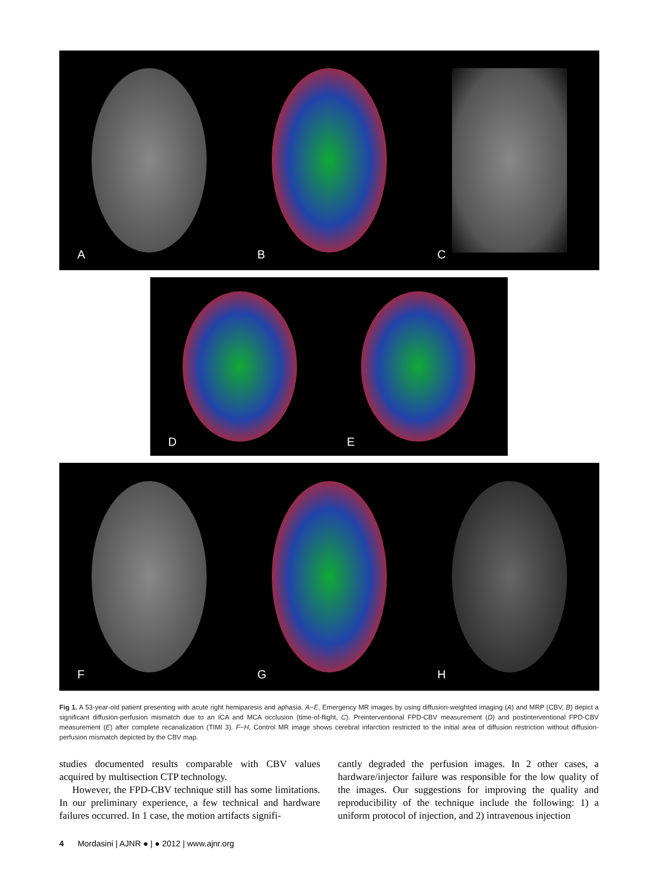A
B
C
D
E
F
G
H
Fig 1. A 53-year-old patient presenting with acute right hemiparesis and aphasia. A−E, Emergency MR images by using diffusion-weighted imaging (A) and MRP (CBV, B) depict a significant diffusion-perfusion mismatch due to an ICA and MCA occlusion (time-of-flight, C). Preinterventional FPD-CBV measurement (D) and postinterventional FPD-CBV measurement (E) after complete recanalization (TIMI 3). F−H, Control MR image shows cerebral infarction restricted to the initial area of diffusion restriction without diffusion-perfusion mismatch depicted by the CBV map.
studies documented results comparable with CBV values acquired by multisection CTP technology.
However, the FPD-CBV technique still has some limitations. In our preliminary experience, a few technical and hardware failures occurred. In 1 case, the motion artifacts signifi-
cantly degraded the perfusion images. In 2 other cases, a hardware/injector failure was responsible for the low quality of the images. Our suggestions for improving the quality and reproducibility of the technique include the following: 1) a uniform protocol of injection, and 2) intravenous injection
4 Mordasini | AJNR ● | ● 2012 | www.ajnr.org